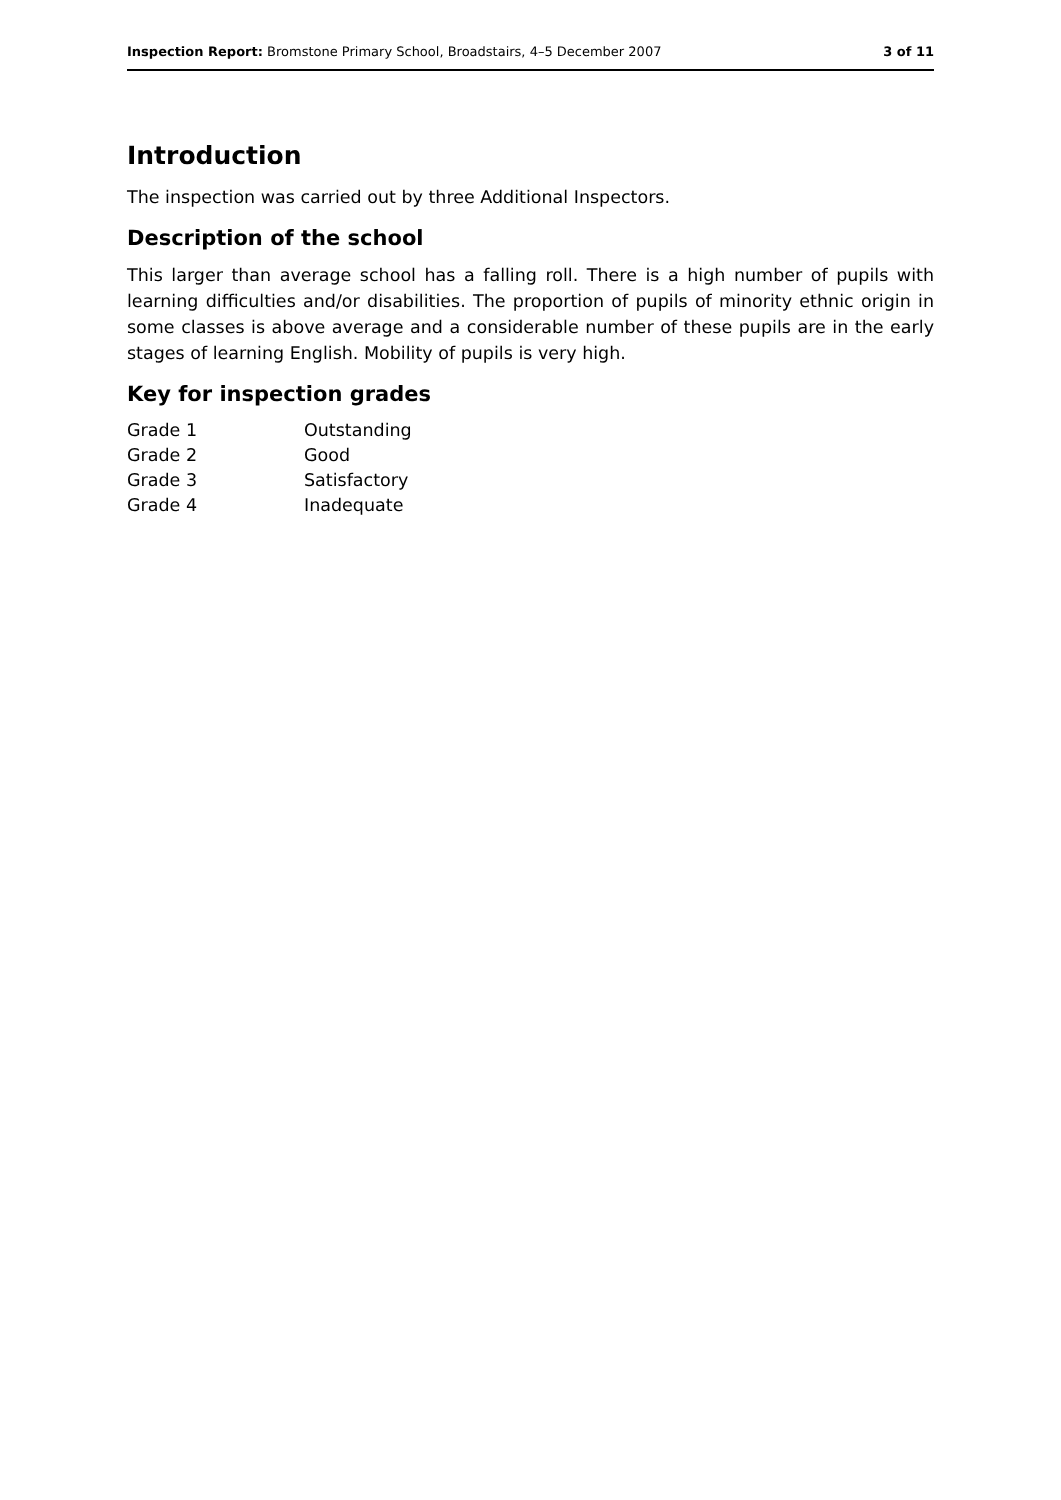Inspection Report: Bromstone Primary School, Broadstairs, 4–5 December 2007 3 of 11
Introduction
The inspection was carried out by three Additional Inspectors.
Description of the school
This larger than average school has a falling roll. There is a high number of pupils with learning difficulties and/or disabilities. The proportion of pupils of minority ethnic origin in some classes is above average and a considerable number of these pupils are in the early stages of learning English. Mobility of pupils is very high.
Key for inspection grades
| Grade 1 | Outstanding |
| Grade 2 | Good |
| Grade 3 | Satisfactory |
| Grade 4 | Inadequate |